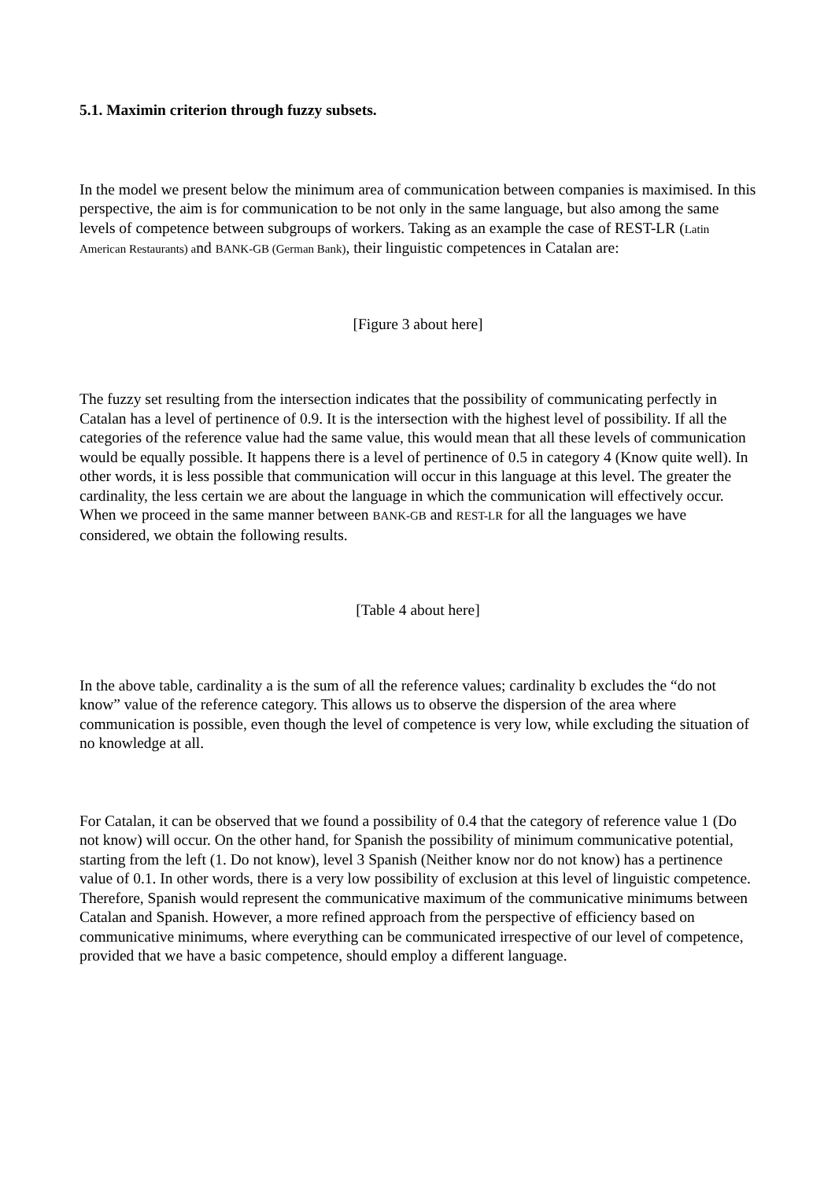5.1. Maximin criterion through fuzzy subsets.
In the model we present below the minimum area of communication between companies is maximised. In this perspective, the aim is for communication to be not only in the same language, but also among the same levels of competence between subgroups of workers. Taking as an example the case of REST-LR (Latin American Restaurants) and BANK-GB (German Bank), their linguistic competences in Catalan are:
[Figure 3 about here]
The fuzzy set resulting from the intersection indicates that the possibility of communicating perfectly in Catalan has a level of pertinence of 0.9. It is the intersection with the highest level of possibility. If all the categories of the reference value had the same value, this would mean that all these levels of communication would be equally possible. It happens there is a level of pertinence of 0.5 in category 4 (Know quite well). In other words, it is less possible that communication will occur in this language at this level. The greater the cardinality, the less certain we are about the language in which the communication will effectively occur. When we proceed in the same manner between BANK-GB and REST-LR for all the languages we have considered, we obtain the following results.
[Table 4 about here]
In the above table, cardinality a is the sum of all the reference values; cardinality b excludes the “do not know” value of the reference category. This allows us to observe the dispersion of the area where communication is possible, even though the level of competence is very low, while excluding the situation of no knowledge at all.
For Catalan, it can be observed that we found a possibility of 0.4 that the category of reference value 1 (Do not know) will occur. On the other hand, for Spanish the possibility of minimum communicative potential, starting from the left (1. Do not know), level 3 Spanish (Neither know nor do not know) has a pertinence value of 0.1. In other words, there is a very low possibility of exclusion at this level of linguistic competence. Therefore, Spanish would represent the communicative maximum of the communicative minimums between Catalan and Spanish. However, a more refined approach from the perspective of efficiency based on communicative minimums, where everything can be communicated irrespective of our level of competence, provided that we have a basic competence, should employ a different language.